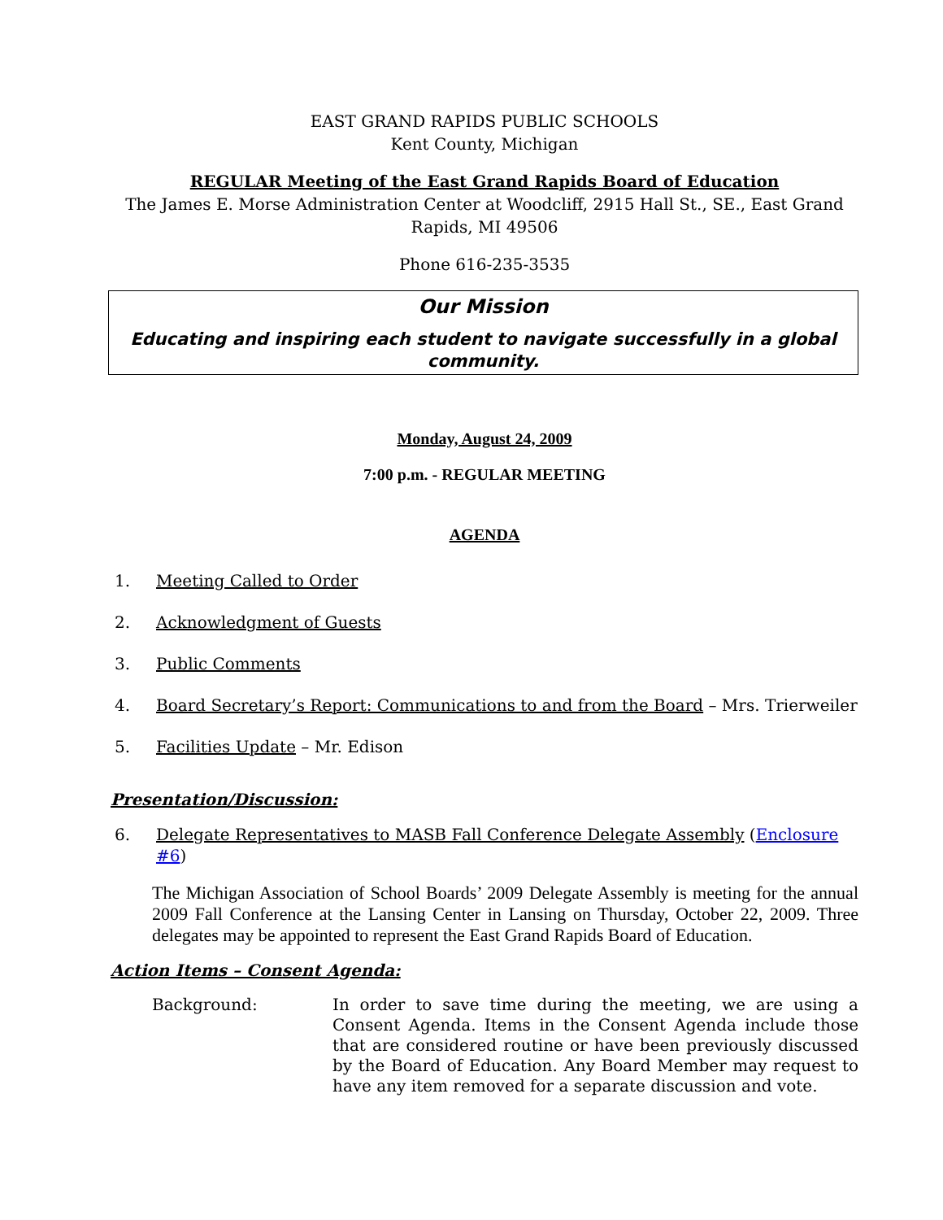EAST GRAND RAPIDS PUBLIC SCHOOLS
Kent County, Michigan
REGULAR Meeting of the East Grand Rapids Board of Education
The James E. Morse Administration Center at Woodcliff, 2915 Hall St., SE., East Grand Rapids, MI 49506
Phone 616-235-3535
Our Mission
Educating and inspiring each student to navigate successfully in a global community.
Monday, August 24, 2009
7:00 p.m. - REGULAR MEETING
AGENDA
1. Meeting Called to Order
2. Acknowledgment of Guests
3. Public Comments
4. Board Secretary’s Report: Communications to and from the Board – Mrs. Trierweiler
5. Facilities Update – Mr. Edison
Presentation/Discussion:
6. Delegate Representatives to MASB Fall Conference Delegate Assembly (Enclosure #6)
The Michigan Association of School Boards’ 2009 Delegate Assembly is meeting for the annual 2009 Fall Conference at the Lansing Center in Lansing on Thursday, October 22, 2009. Three delegates may be appointed to represent the East Grand Rapids Board of Education.
Action Items – Consent Agenda:
Background: In order to save time during the meeting, we are using a Consent Agenda. Items in the Consent Agenda include those that are considered routine or have been previously discussed by the Board of Education. Any Board Member may request to have any item removed for a separate discussion and vote.